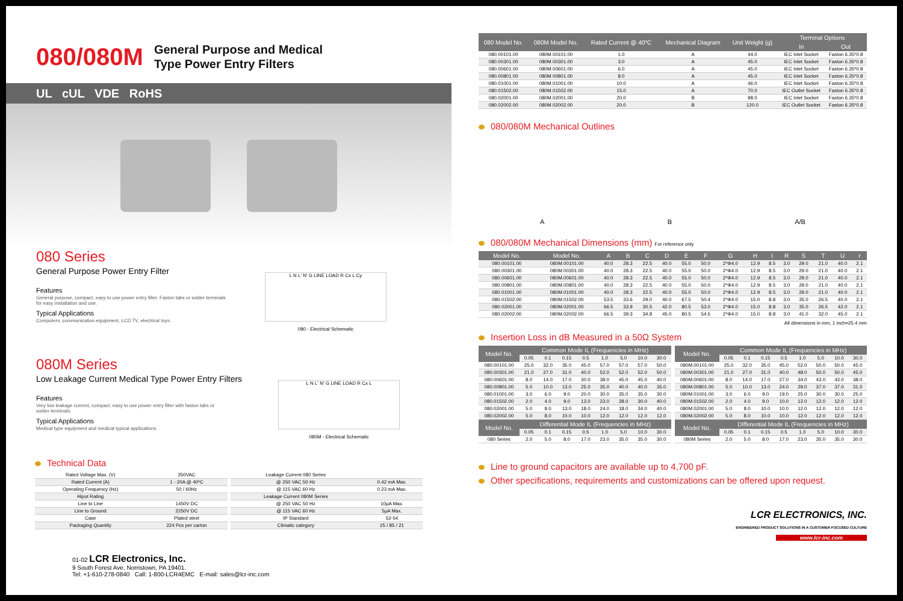080/080M General Purpose and Medical
Type Power Entry Filters
UL cUL VDE RoHS
080 Series
General Purpose Power Entry Filter
Features
General purpose, compact, easy to use power entry filter. Faston tabs or solder terminals for easy installation and use.
Typical Applications
Computers, communication equipment, LCD TV, electrical toys.
L N L' N' G LINE LOAD R Cx L Cy
080 - Electrical Schematic
080M Series
Low Leakage Current Medical Type Power Entry Filters
Features
Very low leakage current, compact, easy to use power entry filter with faston tabs or solder terminals.
Typical Applications
Medical type equipment and medical typical applications.
L N L' N' G LINE LOAD R Cx L
080M - Electrical Schematic
Technical Data
| Rated Voltage Max. (V) | 250VAC |
| Rated Current (A) | 1 - 20A @ 40ºC |
| Operating Frequency (Hz) | 50 / 60Hz |
| Hipot Rating | |
| Line to Line | 1450V DC |
| Line to Ground | 2250V DC |
| Case | Plated steel |
| Packaging Quantity | 224 Pcs per carton |
| Leakage Current 080 Series | |
| @ 250 VAC 50 Hz | 0.42 mA Max. |
| @ 115 VAC 60 Hz | 0.23 mA Max. |
| Leakage Current 080M Series | |
| @ 250 VAC 50 Hz | 10μA Max. |
| @ 115 VAC 60 Hz | 5μA Max. |
| IP Standard | 52-54 |
| Climatic category | 25 / 85 / 21 |
01-02 LCR Electronics, Inc.
9 South Forest Ave, Norristown, PA 19401.
Tel: +1-610-278-0840 Call: 1-800-LCR4EMC E-mail: sales@lcr-inc.com
| 080 Model No. | 080M Model No. | Rated Current @ 40ºC | Mechanical Diagram | Unit Weight (g) | Terminal Options | |
| --- | --- | --- | --- | --- | --- | --- |
| | | | | | In | Out |
| 080.00101.00 | 080M.00101.00 | 1.0 | A | 44.0 | IEC Inlet Socket | Faston 6.35*0.8 |
| 080.00301.00 | 080M.00301.00 | 3.0 | A | 45.0 | IEC Inlet Socket | Faston 6.35*0.8 |
| 080.00601.00 | 080M.00601.00 | 6.0 | A | 45.0 | IEC Inlet Socket | Faston 6.35*0.8 |
| 080.00801.00 | 080M.00801.00 | 8.0 | A | 45.0 | IEC Inlet Socket | Faston 6.35*0.8 |
| 080.01001.00 | 080M.01001.00 | 10.0 | A | 46.0 | IEC Inlet Socket | Faston 6.35*0.8 |
| 080.01502.00 | 080M.01502.00 | 15.0 | A | 70.0 | IEC Outlet Socket | Faston 6.35*0.8 |
| 080.02001.00 | 080M.02001.00 | 20.0 | B | 98.0 | IEC Inlet Socket | Faston 6.35*0.8 |
| 080.02002.00 | 080M.02002.00 | 20.0 | B | 120.0 | IEC Outlet Socket | Faston 6.35*0.8 |
080/080M Mechanical Outlines
A B A/B
080/080M Mechanical Dimensions (mm) For reference only
| Model No. | Model No. | A | B | C | D | E | F | G | H | I | R | S | T | U | r |
| --- | --- | --- | --- | --- | --- | --- | --- | --- | --- | --- | --- | --- | --- | --- | --- |
| 080.00101.00 | 080M.00101.00 | 40.0 | 28.3 | 22.5 | 40.0 | 55.0 | 50.0 | 2*Φ4.0 | 12.9 | 8.5 | 3.0 | 29.0 | 21.0 | 40.0 | 2.1 |
| 080.00301.00 | 080M.00301.00 | 40.0 | 28.3 | 22.5 | 40.0 | 55.0 | 50.0 | 2*Φ4.0 | 12.9 | 8.5 | 3.0 | 29.0 | 21.0 | 40.0 | 2.1 |
| 080.00601.00 | 080M.00601.00 | 40.0 | 28.3 | 22.5 | 40.0 | 55.0 | 50.0 | 2*Φ4.0 | 12.9 | 8.5 | 3.0 | 29.0 | 21.0 | 40.0 | 2.1 |
| 080.00801.00 | 080M.00801.00 | 40.0 | 28.3 | 22.5 | 40.0 | 55.0 | 50.0 | 2*Φ4.0 | 12.9 | 8.5 | 3.0 | 29.0 | 21.0 | 40.0 | 2.1 |
| 080.01001.00 | 080M.01001.00 | 40.0 | 28.3 | 22.5 | 40.0 | 55.0 | 50.0 | 2*Φ4.0 | 12.9 | 8.5 | 3.0 | 29.0 | 21.0 | 40.0 | 2.1 |
| 080.01502.00 | 080M.01502.00 | 53.5 | 33.6 | 29.0 | 40.0 | 67.5 | 50.4 | 2*Φ4.0 | 15.0 | 8.8 | 3.0 | 35.0 | 26.5 | 40.0 | 2.1 |
| 080.02001.00 | 080M.02001.00 | 66.5 | 33.9 | 30.5 | 42.0 | 80.5 | 53.0 | 2*Φ4.0 | 15.0 | 8.8 | 3.0 | 35.0 | 26.5 | 42.0 | 2.1 |
| 080.02002.00 | 080M.02002.00 | 66.5 | 39.3 | 34.8 | 45.0 | 80.5 | 54.5 | 2*Φ4.0 | 15.0 | 8.8 | 3.0 | 41.0 | 32.0 | 45.0 | 2.1 |
All dimensions in mm, 1 inch=25.4 mm
Insertion Loss in dB Measured in a 50Ω System
| Model No. | Common Mode IL (Frequencies in MHz) | | | | | | | |
| --- | --- | --- | --- | --- | --- | --- | --- | --- |
| | 0.05 | 0.1 | 0.15 | 0.5 | 1.0 | 5.0 | 10.0 | 30.0 |
| 080.00101.00 | 25.0 | 32.0 | 35.0 | 45.0 | 57.0 | 57.0 | 57.0 | 50.0 |
| 080.00301.00 | 21.0 | 27.0 | 31.0 | 40.0 | 52.0 | 52.0 | 52.0 | 50.0 |
| 080.00601.00 | 8.0 | 14.0 | 17.0 | 30.0 | 38.0 | 45.0 | 45.0 | 40.0 |
| 080.00801.00 | 5.0 | 10.0 | 13.0 | 25.0 | 35.0 | 40.0 | 40.0 | 35.0 |
| 080.01001.00 | 3.0 | 6.0 | 9.0 | 20.0 | 30.0 | 35.0 | 35.0 | 30.0 |
| 080.01502.00 | 2.0 | 4.0 | 9.0 | 13.0 | 23.0 | 28.0 | 30.0 | 40.0 |
| 080.02001.00 | 5.0 | 8.0 | 13.0 | 18.0 | 24.0 | 18.0 | 34.0 | 40.0 |
| 080.02002.00 | 5.0 | 8.0 | 10.0 | 10.0 | 12.0 | 12.0 | 12.0 | 12.0 |
| Model No. | Differential Mode IL (Frequencies in MHz) | | | | | | | |
| | 0.05 | 0.1 | 0.15 | 0.5 | 1.0 | 5.0 | 10.0 | 30.0 |
| 080 Series | 2.0 | 5.0 | 8.0 | 17.0 | 23.0 | 35.0 | 35.0 | 30.0 |
| Model No. | Common Mode IL (Frequencies in MHz) | | | | | | | |
| --- | --- | --- | --- | --- | --- | --- | --- | --- |
| | 0.05 | 0.1 | 0.15 | 0.5 | 1.0 | 5.0 | 10.0 | 30.0 |
| 080M.00101.00 | 25.0 | 32.0 | 35.0 | 45.0 | 52.0 | 50.0 | 50.0 | 45.0 |
| 080M.00301.00 | 21.0 | 27.0 | 31.0 | 40.0 | 48.0 | 50.0 | 50.0 | 45.0 |
| 080M.00601.00 | 8.0 | 14.0 | 17.0 | 27.0 | 34.0 | 43.0 | 43.0 | 38.0 |
| 080M.00801.00 | 5.0 | 10.0 | 13.0 | 24.0 | 29.0 | 37.0 | 37.0 | 31.0 |
| 080M.01001.00 | 3.0 | 6.0 | 9.0 | 19.0 | 25.0 | 30.0 | 30.0 | 25.0 |
| 080M.01502.00 | 2.0 | 4.0 | 9.0 | 10.0 | 12.0 | 12.0 | 12.0 | 12.0 |
| 080M.02001.00 | 5.0 | 8.0 | 10.0 | 10.0 | 12.0 | 12.0 | 12.0 | 12.0 |
| 080M.02002.00 | 5.0 | 8.0 | 10.0 | 10.0 | 12.0 | 12.0 | 12.0 | 12.0 |
| Model No. | Differential Mode IL (Frequencies in MHz) | | | | | | | |
| | 0.05 | 0.1 | 0.15 | 0.5 | 1.0 | 5.0 | 10.0 | 30.0 |
| 080M Series | 2.0 | 5.0 | 8.0 | 17.0 | 23.0 | 35.0 | 35.0 | 30.0 |
Line to ground capacitors are available up to 4,700 pF.
Other specifications, requirements and customizations can be offered upon request.
LCR ELECTRONICS, INC.
ENGINEERED PRODUCT SOLUTIONS IN A CUSTOMER FOCUSED CULTURE
www.lcr-inc.com